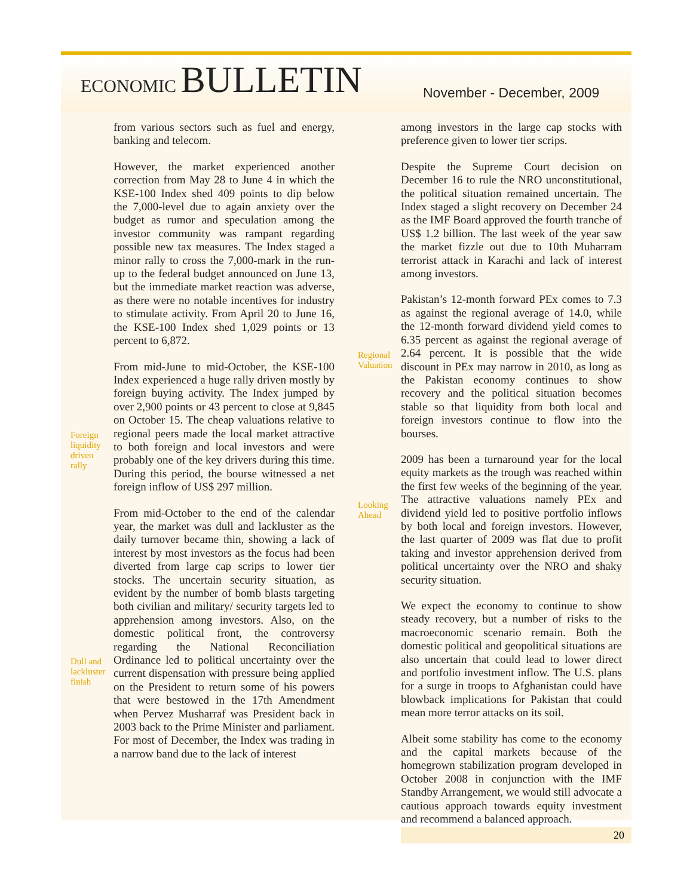ECONOMIC BULLETIN
November - December, 2009
from various sectors such as fuel and energy, banking and telecom.
However, the market experienced another correction from May 28 to June 4 in which the KSE-100 Index shed 409 points to dip below the 7,000-level due to again anxiety over the budget as rumor and speculation among the investor community was rampant regarding possible new tax measures. The Index staged a minor rally to cross the 7,000-mark in the run-up to the federal budget announced on June 13, but the immediate market reaction was adverse, as there were no notable incentives for industry to stimulate activity. From April 20 to June 16, the KSE-100 Index shed 1,029 points or 13 percent to 6,872.
From mid-June to mid-October, the KSE-100 Index experienced a huge rally driven mostly by foreign buying activity. The Index jumped by over 2,900 points or 43 percent to close at 9,845 on October 15. The cheap valuations relative to regional peers made the local market attractive to both foreign and local investors and were probably one of the key drivers during this time. During this period, the bourse witnessed a net foreign inflow of US$ 297 million.
From mid-October to the end of the calendar year, the market was dull and lackluster as the daily turnover became thin, showing a lack of interest by most investors as the focus had been diverted from large cap scrips to lower tier stocks. The uncertain security situation, as evident by the number of bomb blasts targeting both civilian and military/ security targets led to apprehension among investors. Also, on the domestic political front, the controversy regarding the National Reconciliation Ordinance led to political uncertainty over the current dispensation with pressure being applied on the President to return some of his powers that were bestowed in the 17th Amendment when Pervez Musharraf was President back in 2003 back to the Prime Minister and parliament. For most of December, the Index was trading in a narrow band due to the lack of interest
Foreign
liquidity
driven
rally
Dull and
lackluster
finish
Regional
Valuation
Looking
Ahead
among investors in the large cap stocks with preference given to lower tier scrips.
Despite the Supreme Court decision on December 16 to rule the NRO unconstitutional, the political situation remained uncertain. The Index staged a slight recovery on December 24 as the IMF Board approved the fourth tranche of US$ 1.2 billion. The last week of the year saw the market fizzle out due to 10th Muharram terrorist attack in Karachi and lack of interest among investors.
Pakistan’s 12-month forward PEx comes to 7.3 as against the regional average of 14.0, while the 12-month forward dividend yield comes to 6.35 percent as against the regional average of 2.64 percent. It is possible that the wide discount in PEx may narrow in 2010, as long as the Pakistan economy continues to show recovery and the political situation becomes stable so that liquidity from both local and foreign investors continue to flow into the bourses.
2009 has been a turnaround year for the local equity markets as the trough was reached within the first few weeks of the beginning of the year. The attractive valuations namely PEx and dividend yield led to positive portfolio inflows by both local and foreign investors. However, the last quarter of 2009 was flat due to profit taking and investor apprehension derived from political uncertainty over the NRO and shaky security situation.
We expect the economy to continue to show steady recovery, but a number of risks to the macroeconomic scenario remain. Both the domestic political and geopolitical situations are also uncertain that could lead to lower direct and portfolio investment inflow. The U.S. plans for a surge in troops to Afghanistan could have blowback implications for Pakistan that could mean more terror attacks on its soil.
Albeit some stability has come to the economy and the capital markets because of the homegrown stabilization program developed in October 2008 in conjunction with the IMF Standby Arrangement, we would still advocate a cautious approach towards equity investment and recommend a balanced approach.
20